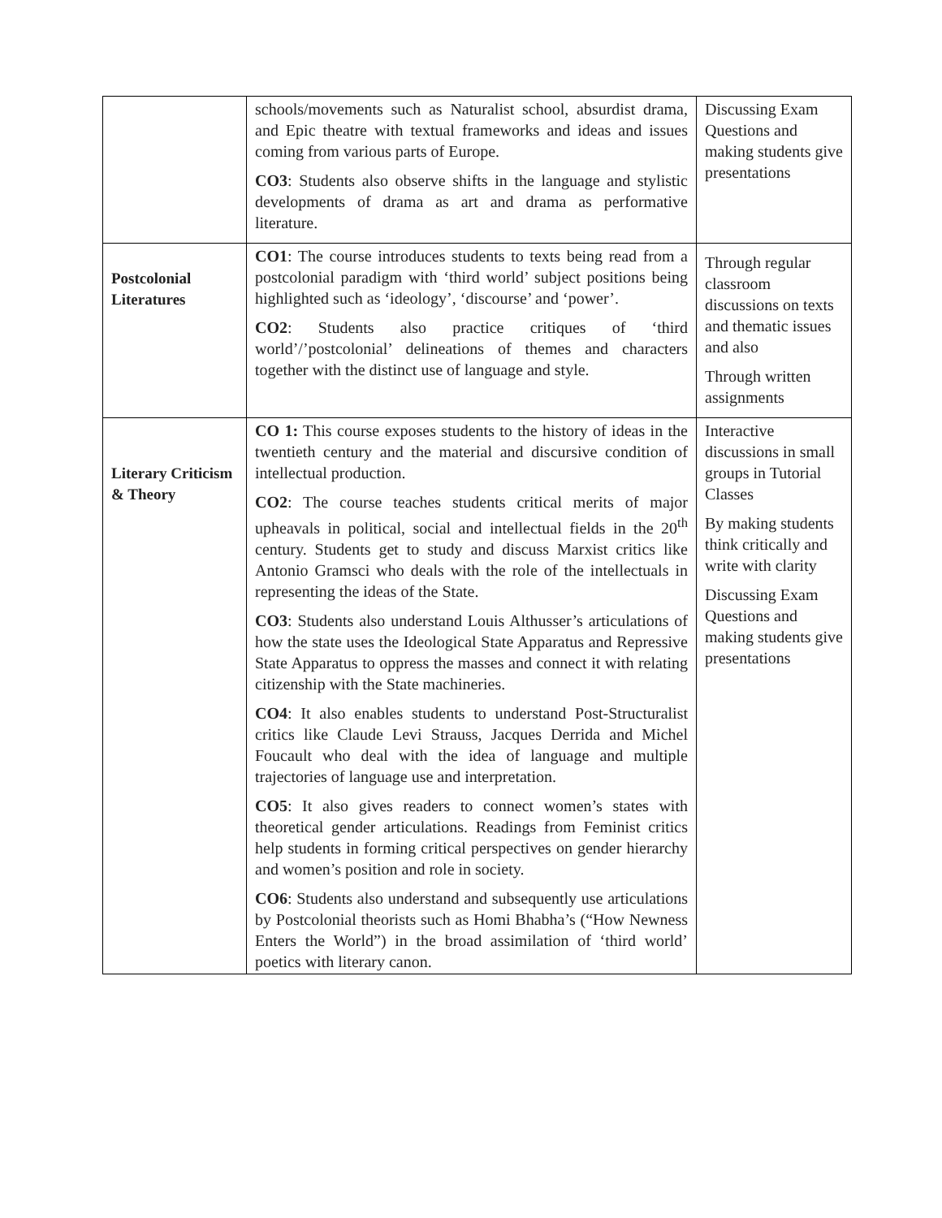| | schools/movements such as Naturalist school, absurdist drama, and Epic theatre with textual frameworks and ideas and issues coming from various parts of Europe. CO3 : Students also observe shifts in the language and stylistic developments of drama as art and drama as performative literature. | Discussing Exam Questions and making students give presentations |
| Postcolonial Literatures | CO1 : The course introduces students to texts being read from a postcolonial paradigm with ‘third world’ subject positions being highlighted such as ‘ideology’, ‘discourse’ and ‘power’. CO2 : Students also practice critiques of ‘third world’/’postcolonial’ delineations of themes and characters together with the distinct use of language and style. | Through regular classroom discussions on texts and thematic issues and also Through written assignments |
| Literary Criticism & Theory | CO 1: This course exposes students to the history of ideas in the twentieth century and the material and discursive condition of intellectual production. CO2 : The course teaches students critical merits of major upheavals in political, social and intellectual fields in the 20<sup>th</sup> century. Students get to study and discuss Marxist critics like Antonio Gramsci who deals with the role of the intellectuals in representing the ideas of the State. CO3 : Students also understand Louis Althusser’s articulations of how the state uses the Ideological State Apparatus and Repressive State Apparatus to oppress the masses and connect it with relating citizenship with the State machineries. CO4 : It also enables students to understand Post-Structuralist critics like Claude Levi Strauss, Jacques Derrida and Michel Foucault who deal with the idea of language and multiple trajectories of language use and interpretation. CO5 : It also gives readers to connect women’s states with theoretical gender articulations. Readings from Feminist critics help students in forming critical perspectives on gender hierarchy and women’s position and role in society. CO6 : Students also understand and subsequently use articulations by Postcolonial theorists such as Homi Bhabha’s (“How Newness Enters the World”) in the broad assimilation of ‘third world’ poetics with literary canon. | Interactive discussions in small groups in Tutorial Classes By making students think critically and write with clarity Discussing Exam Questions and making students give presentations |